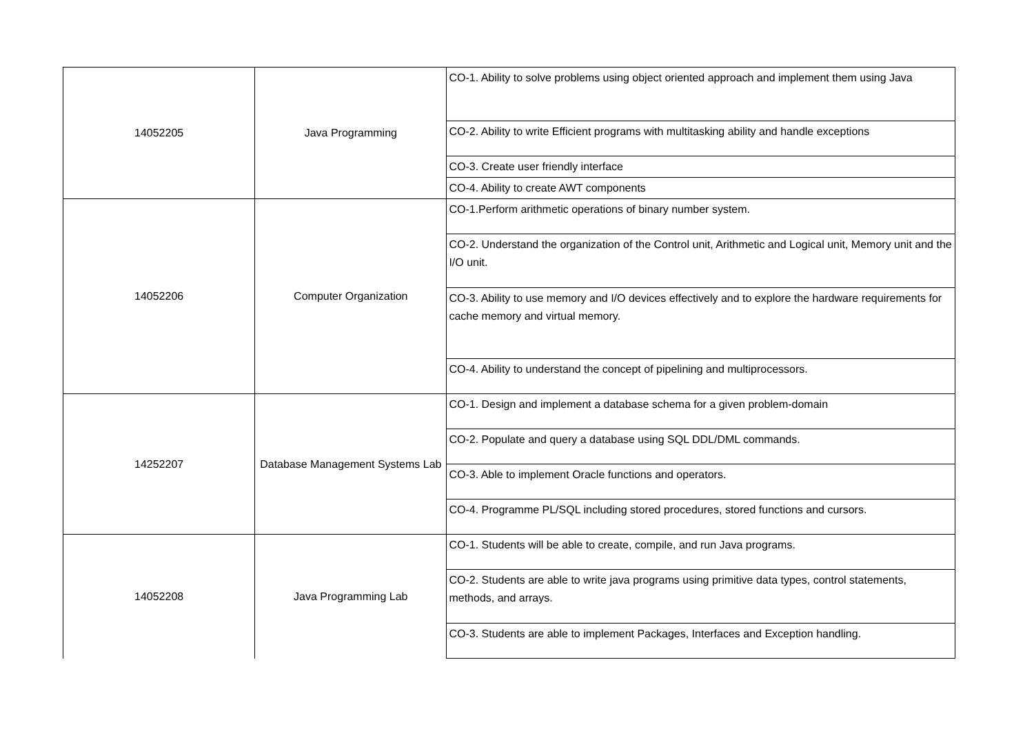| 14052205 | Java Programming | CO-1. Ability to solve problems using object oriented approach and implement them using Java |
| | | CO-2. Ability to write Efficient programs with multitasking ability and handle exceptions |
| | | CO-3. Create user friendly interface |
| | | CO-4. Ability to create AWT components |
| 14052206 | Computer Organization | CO-1.Perform arithmetic operations of binary number system. |
| | | CO-2. Understand the organization of the Control unit, Arithmetic and Logical unit, Memory unit and the I/O unit. |
| | | CO-3. Ability to use memory and I/O devices effectively and to explore the hardware requirements for cache memory and virtual memory. |
| | | CO-4. Ability to understand the concept of pipelining and multiprocessors. |
| 14252207 | Database Management Systems Lab | CO-1. Design and implement a database schema for a given problem-domain |
| | | CO-2. Populate and query a database using SQL DDL/DML commands. |
| | | CO-3. Able to implement Oracle functions and operators. |
| | | CO-4. Programme PL/SQL including stored procedures, stored functions and cursors. |
| 14052208 | Java Programming Lab | CO-1. Students will be able to create, compile, and run Java programs. |
| | | CO-2. Students are able to write java programs using primitive data types, control statements, methods, and arrays. |
| | | CO-3. Students are able to implement Packages, Interfaces and Exception handling. |